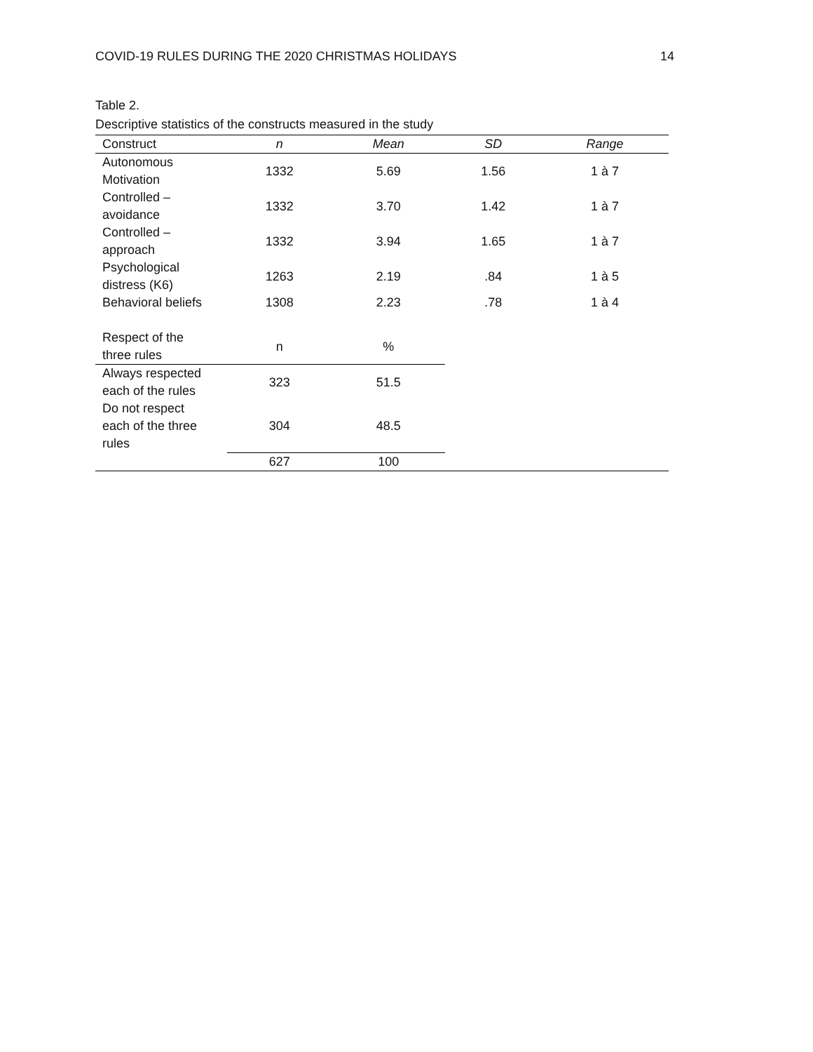COVID-19 RULES DURING THE 2020 CHRISTMAS HOLIDAYS 14
Table 2.
Descriptive statistics of the constructs measured in the study
| Construct | n | Mean | SD | Range |
| --- | --- | --- | --- | --- |
| Autonomous Motivation | 1332 | 5.69 | 1.56 | 1 à 7 |
| Controlled – avoidance | 1332 | 3.70 | 1.42 | 1 à 7 |
| Controlled – approach | 1332 | 3.94 | 1.65 | 1 à 7 |
| Psychological distress (K6) | 1263 | 2.19 | .84 | 1 à 5 |
| Behavioral beliefs | 1308 | 2.23 | .78 | 1 à 4 |
| Respect of the three rules | n | % | | |
| Always respected each of the rules | 323 | 51.5 | | |
| Do not respect each of the three rules | 304 | 48.5 | | |
| | 627 | 100 | | |